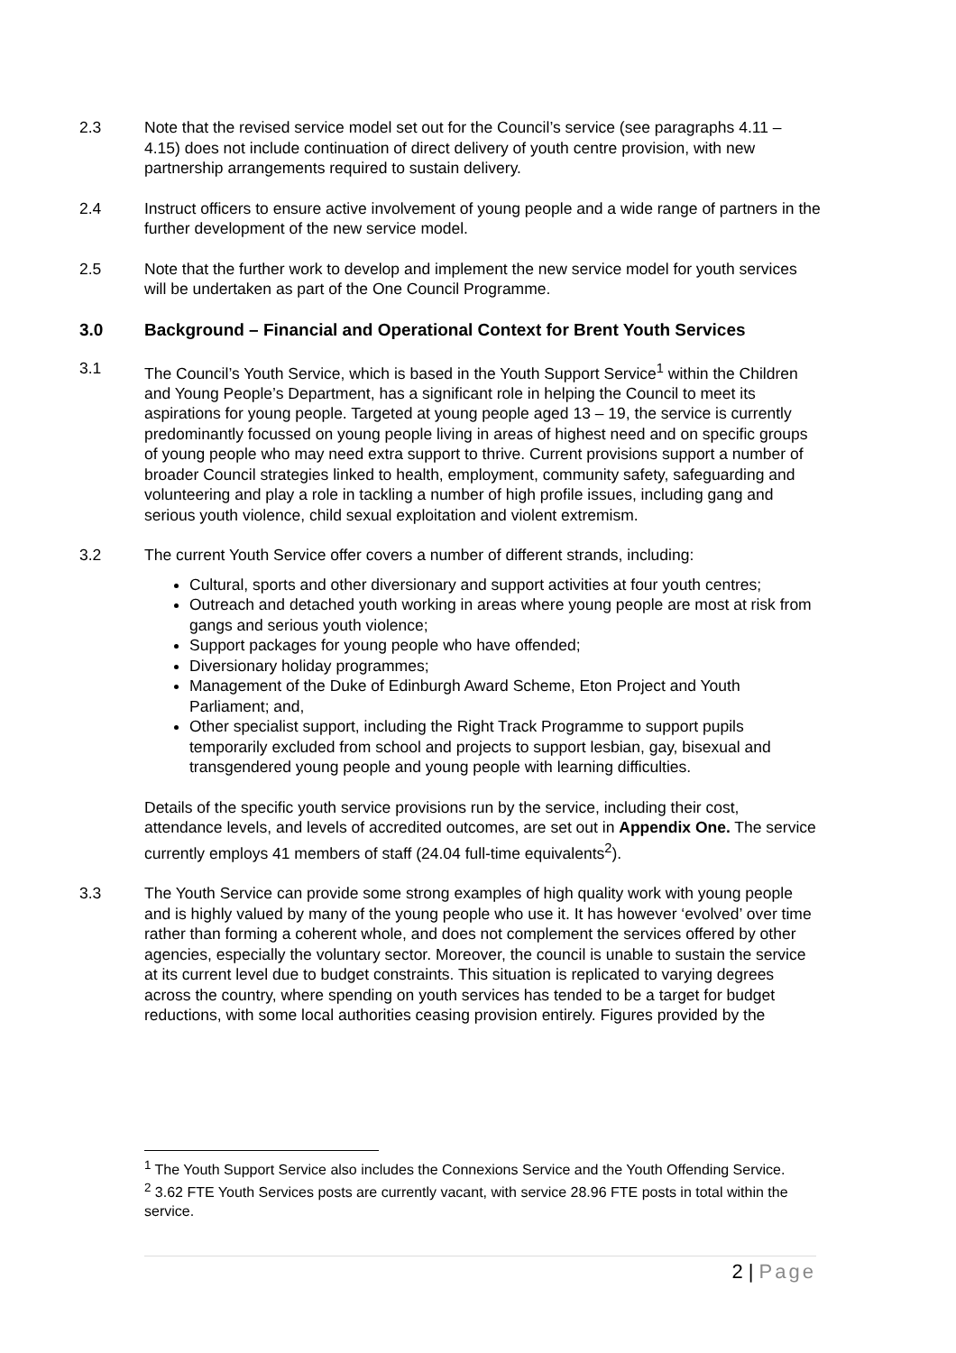2.3 Note that the revised service model set out for the Council’s service (see paragraphs 4.11 – 4.15) does not include continuation of direct delivery of youth centre provision, with new partnership arrangements required to sustain delivery.
2.4 Instruct officers to ensure active involvement of young people and a wide range of partners in the further development of the new service model.
2.5 Note that the further work to develop and implement the new service model for youth services will be undertaken as part of the One Council Programme.
3.0 Background – Financial and Operational Context for Brent Youth Services
3.1 The Council’s Youth Service, which is based in the Youth Support Service<sup>1</sup> within the Children and Young People’s Department, has a significant role in helping the Council to meet its aspirations for young people. Targeted at young people aged 13 – 19, the service is currently predominantly focussed on young people living in areas of highest need and on specific groups of young people who may need extra support to thrive. Current provisions support a number of broader Council strategies linked to health, employment, community safety, safeguarding and volunteering and play a role in tackling a number of high profile issues, including gang and serious youth violence, child sexual exploitation and violent extremism.
3.2 The current Youth Service offer covers a number of different strands, including:
Cultural, sports and other diversionary and support activities at four youth centres;
Outreach and detached youth working in areas where young people are most at risk from gangs and serious youth violence;
Support packages for young people who have offended;
Diversionary holiday programmes;
Management of the Duke of Edinburgh Award Scheme, Eton Project and Youth Parliament; and,
Other specialist support, including the Right Track Programme to support pupils temporarily excluded from school and projects to support lesbian, gay, bisexual and transgendered young people and young people with learning difficulties.
Details of the specific youth service provisions run by the service, including their cost, attendance levels, and levels of accredited outcomes, are set out in Appendix One. The service currently employs 41 members of staff (24.04 full-time equivalents<sup>2</sup>).
3.3 The Youth Service can provide some strong examples of high quality work with young people and is highly valued by many of the young people who use it. It has however ‘evolved’ over time rather than forming a coherent whole, and does not complement the services offered by other agencies, especially the voluntary sector. Moreover, the council is unable to sustain the service at its current level due to budget constraints. This situation is replicated to varying degrees across the country, where spending on youth services has tended to be a target for budget reductions, with some local authorities ceasing provision entirely. Figures provided by the
<sup>1</sup> The Youth Support Service also includes the Connexions Service and the Youth Offending Service.
<sup>2</sup> 3.62 FTE Youth Services posts are currently vacant, with service 28.96 FTE posts in total within the service.
2 | Page